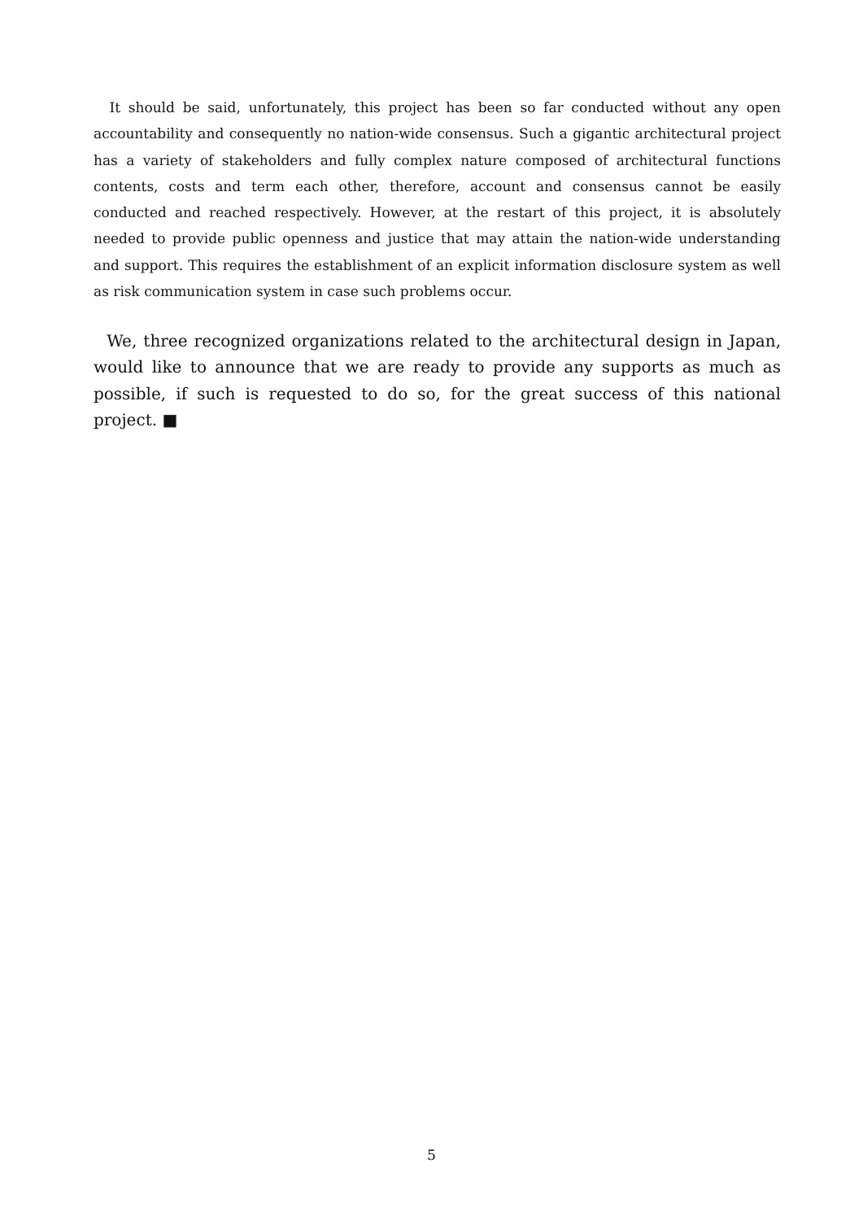It should be said, unfortunately, this project has been so far conducted without any open accountability and consequently no nation-wide consensus. Such a gigantic architectural project has a variety of stakeholders and fully complex nature composed of architectural functions contents, costs and term each other, therefore, account and consensus cannot be easily conducted and reached respectively. However, at the restart of this project, it is absolutely needed to provide public openness and justice that may attain the nation-wide understanding and support. This requires the establishment of an explicit information disclosure system as well as risk communication system in case such problems occur.
We, three recognized organizations related to the architectural design in Japan, would like to announce that we are ready to provide any supports as much as possible, if such is requested to do so, for the great success of this national project. ■
5